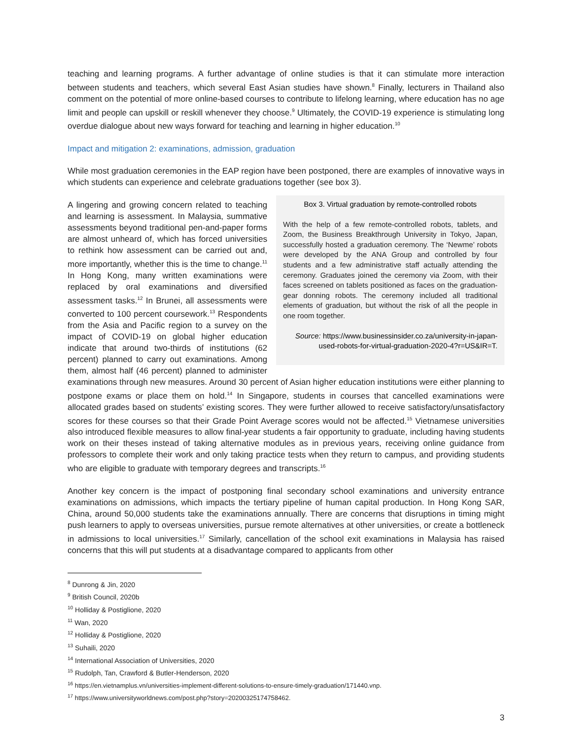teaching and learning programs. A further advantage of online studies is that it can stimulate more interaction between students and teachers, which several East Asian studies have shown.<sup>8</sup> Finally, lecturers in Thailand also comment on the potential of more online-based courses to contribute to lifelong learning, where education has no age limit and people can upskill or reskill whenever they choose.<sup>9</sup> Ultimately, the COVID-19 experience is stimulating long overdue dialogue about new ways forward for teaching and learning in higher education.<sup>10</sup>
Impact and mitigation 2: examinations, admission, graduation
While most graduation ceremonies in the EAP region have been postponed, there are examples of innovative ways in which students can experience and celebrate graduations together (see box 3).
Box 3. Virtual graduation by remote-controlled robots
With the help of a few remote-controlled robots, tablets, and Zoom, the Business Breakthrough University in Tokyo, Japan, successfully hosted a graduation ceremony. The ‘Newme’ robots were developed by the ANA Group and controlled by four students and a few administrative staff actually attending the ceremony. Graduates joined the ceremony via Zoom, with their faces screened on tablets positioned as faces on the graduation-gear donning robots. The ceremony included all traditional elements of graduation, but without the risk of all the people in one room together.
Source: https://www.businessinsider.co.za/university-in-japan-used-robots-for-virtual-graduation-2020-4?r=US&IR=T.
A lingering and growing concern related to teaching and learning is assessment. In Malaysia, summative assessments beyond traditional pen-and-paper forms are almost unheard of, which has forced universities to rethink how assessment can be carried out and, more importantly, whether this is the time to change.<sup>11</sup> In Hong Kong, many written examinations were replaced by oral examinations and diversified assessment tasks.<sup>12</sup> In Brunei, all assessments were converted to 100 percent coursework.<sup>13</sup> Respondents from the Asia and Pacific region to a survey on the impact of COVID-19 on global higher education indicate that around two-thirds of institutions (62 percent) planned to carry out examinations. Among them, almost half (46 percent) planned to administer examinations through new measures. Around 30 percent of Asian higher education institutions were either planning to postpone exams or place them on hold.<sup>14</sup> In Singapore, students in courses that cancelled examinations were allocated grades based on students’ existing scores. They were further allowed to receive satisfactory/unsatisfactory scores for these courses so that their Grade Point Average scores would not be affected.<sup>15</sup> Vietnamese universities also introduced flexible measures to allow final-year students a fair opportunity to graduate, including having students work on their theses instead of taking alternative modules as in previous years, receiving online guidance from professors to complete their work and only taking practice tests when they return to campus, and providing students who are eligible to graduate with temporary degrees and transcripts.<sup>16</sup>
Another key concern is the impact of postponing final secondary school examinations and university entrance examinations on admissions, which impacts the tertiary pipeline of human capital production. In Hong Kong SAR, China, around 50,000 students take the examinations annually. There are concerns that disruptions in timing might push learners to apply to overseas universities, pursue remote alternatives at other universities, or create a bottleneck in admissions to local universities.<sup>17</sup> Similarly, cancellation of the school exit examinations in Malaysia has raised concerns that this will put students at a disadvantage compared to applicants from other
<sup>8</sup> Dunrong & Jin, 2020
<sup>9</sup> British Council, 2020b
<sup>10</sup> Holliday & Postiglione, 2020
<sup>11</sup> Wan, 2020
<sup>12</sup> Holliday & Postiglione, 2020
<sup>13</sup> Suhaili, 2020
<sup>14</sup> International Association of Universities, 2020
<sup>15</sup> Rudolph, Tan, Crawford & Butler-Henderson, 2020
<sup>16</sup> https://en.vietnamplus.vn/universities-implement-different-solutions-to-ensure-timely-graduation/171440.vnp.
<sup>17</sup> https://www.universityworldnews.com/post.php?story=20200325174758462.
3